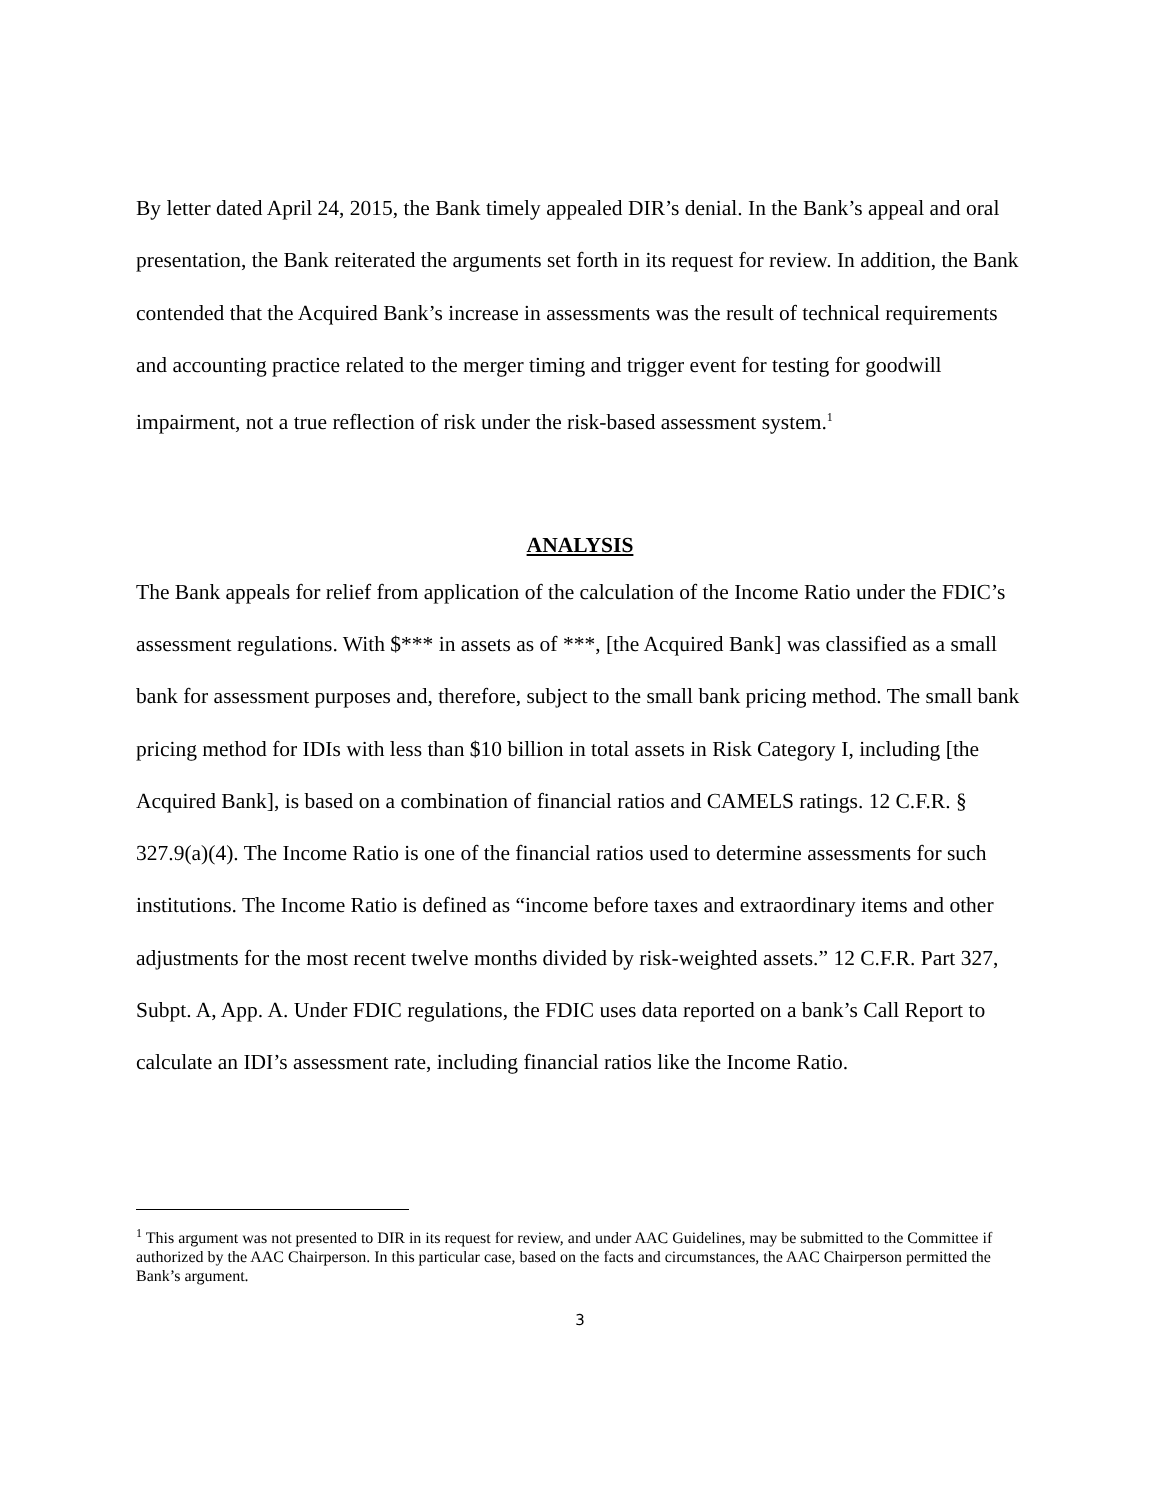By letter dated April 24, 2015, the Bank timely appealed DIR’s denial. In the Bank’s appeal and oral presentation, the Bank reiterated the arguments set forth in its request for review. In addition, the Bank contended that the Acquired Bank’s increase in assessments was the result of technical requirements and accounting practice related to the merger timing and trigger event for testing for goodwill impairment, not a true reflection of risk under the risk-based assessment system.<sup>1</sup>
ANALYSIS
The Bank appeals for relief from application of the calculation of the Income Ratio under the FDIC’s assessment regulations. With $*** in assets as of ***, [the Acquired Bank] was classified as a small bank for assessment purposes and, therefore, subject to the small bank pricing method. The small bank pricing method for IDIs with less than $10 billion in total assets in Risk Category I, including [the Acquired Bank], is based on a combination of financial ratios and CAMELS ratings. 12 C.F.R. § 327.9(a)(4). The Income Ratio is one of the financial ratios used to determine assessments for such institutions. The Income Ratio is defined as “income before taxes and extraordinary items and other adjustments for the most recent twelve months divided by risk-weighted assets.” 12 C.F.R. Part 327, Subpt. A, App. A. Under FDIC regulations, the FDIC uses data reported on a bank’s Call Report to calculate an IDI’s assessment rate, including financial ratios like the Income Ratio.
<sup>1</sup> This argument was not presented to DIR in its request for review, and under AAC Guidelines, may be submitted to the Committee if authorized by the AAC Chairperson. In this particular case, based on the facts and circumstances, the AAC Chairperson permitted the Bank’s argument.
3